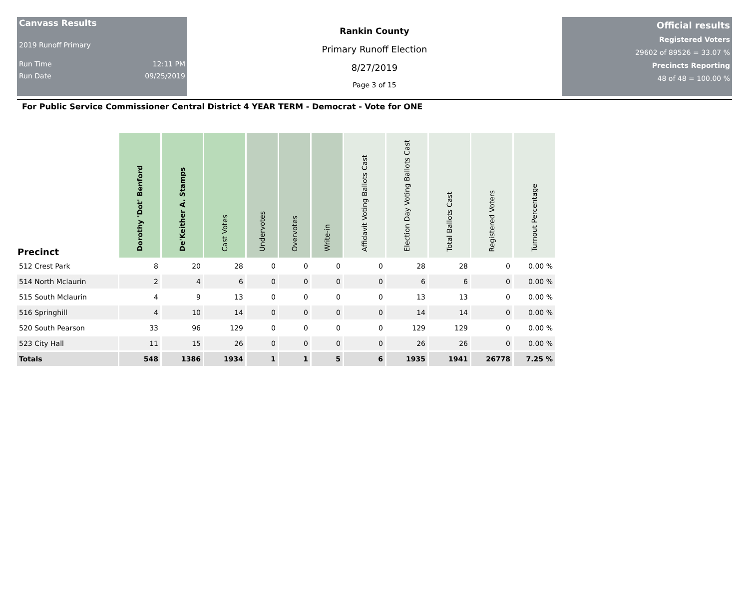Canvass Results
2019 Runoff Primary
Run Time 12:11 PM
Run Date 09/25/2019
Rankin County
Primary Runoff Election
8/27/2019
Page 3 of 15
Official results
Registered Voters
29602 of 89526 = 33.07 %
Precincts Reporting
48 of 48 = 100.00 %
For Public Service Commissioner Central District 4 YEAR TERM - Democrat - Vote for ONE
| Precinct | Dorothy 'Dot' Benford | De'Keither A. Stamps | Cast Votes | Undervotes | Overvotes | Write-in | Affidavit Voting Ballots Cast | Election Day Voting Ballots Cast | Total Ballots Cast | Registered Voters | Turnout Percentage |
| --- | --- | --- | --- | --- | --- | --- | --- | --- | --- | --- | --- |
| 512 Crest Park | 8 | 20 | 28 | 0 | 0 | 0 | 0 | 28 | 28 | 0 | 0.00 % |
| 514 North Mclaurin | 2 | 4 | 6 | 0 | 0 | 0 | 0 | 6 | 6 | 0 | 0.00 % |
| 515 South Mclaurin | 4 | 9 | 13 | 0 | 0 | 0 | 0 | 13 | 13 | 0 | 0.00 % |
| 516 Springhill | 4 | 10 | 14 | 0 | 0 | 0 | 0 | 14 | 14 | 0 | 0.00 % |
| 520 South Pearson | 33 | 96 | 129 | 0 | 0 | 0 | 0 | 129 | 129 | 0 | 0.00 % |
| 523 City Hall | 11 | 15 | 26 | 0 | 0 | 0 | 0 | 26 | 26 | 0 | 0.00 % |
| Totals | 548 | 1386 | 1934 | 1 | 1 | 5 | 6 | 1935 | 1941 | 26778 | 7.25 % |